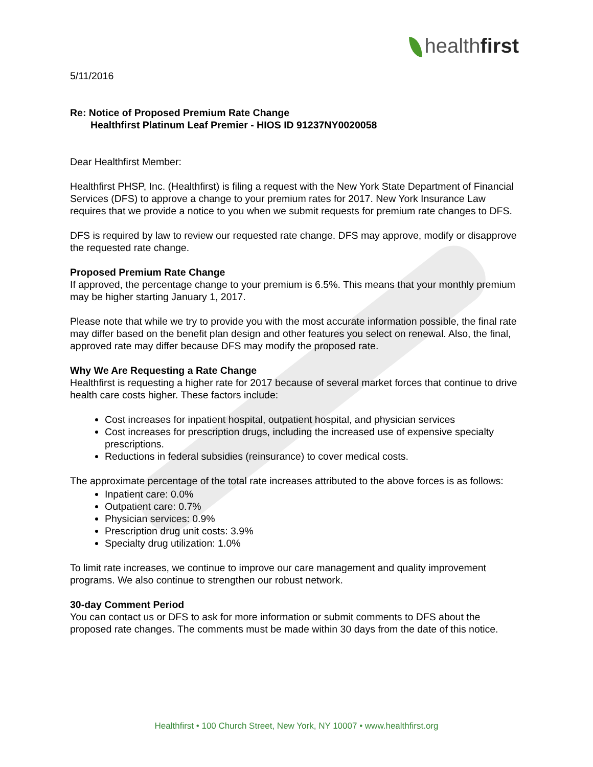healthfirst
5/11/2016
Re: Notice of Proposed Premium Rate Change
Healthfirst Platinum Leaf Premier - HIOS ID 91237NY0020058
Dear Healthfirst Member:
Healthfirst PHSP, Inc. (Healthfirst) is filing a request with the New York State Department of Financial Services (DFS) to approve a change to your premium rates for 2017. New York Insurance Law requires that we provide a notice to you when we submit requests for premium rate changes to DFS.
DFS is required by law to review our requested rate change. DFS may approve, modify or disapprove the requested rate change.
Proposed Premium Rate Change
If approved, the percentage change to your premium is 6.5%. This means that your monthly premium may be higher starting January 1, 2017.
Please note that while we try to provide you with the most accurate information possible, the final rate may differ based on the benefit plan design and other features you select on renewal. Also, the final, approved rate may differ because DFS may modify the proposed rate.
Why We Are Requesting a Rate Change
Healthfirst is requesting a higher rate for 2017 because of several market forces that continue to drive health care costs higher. These factors include:
Cost increases for inpatient hospital, outpatient hospital, and physician services
Cost increases for prescription drugs, including the increased use of expensive specialty prescriptions.
Reductions in federal subsidies (reinsurance) to cover medical costs.
The approximate percentage of the total rate increases attributed to the above forces is as follows:
Inpatient care: 0.0%
Outpatient care: 0.7%
Physician services: 0.9%
Prescription drug unit costs: 3.9%
Specialty drug utilization: 1.0%
To limit rate increases, we continue to improve our care management and quality improvement programs. We also continue to strengthen our robust network.
30-day Comment Period
You can contact us or DFS to ask for more information or submit comments to DFS about the proposed rate changes. The comments must be made within 30 days from the date of this notice.
Healthfirst • 100 Church Street, New York, NY 10007 • www.healthfirst.org